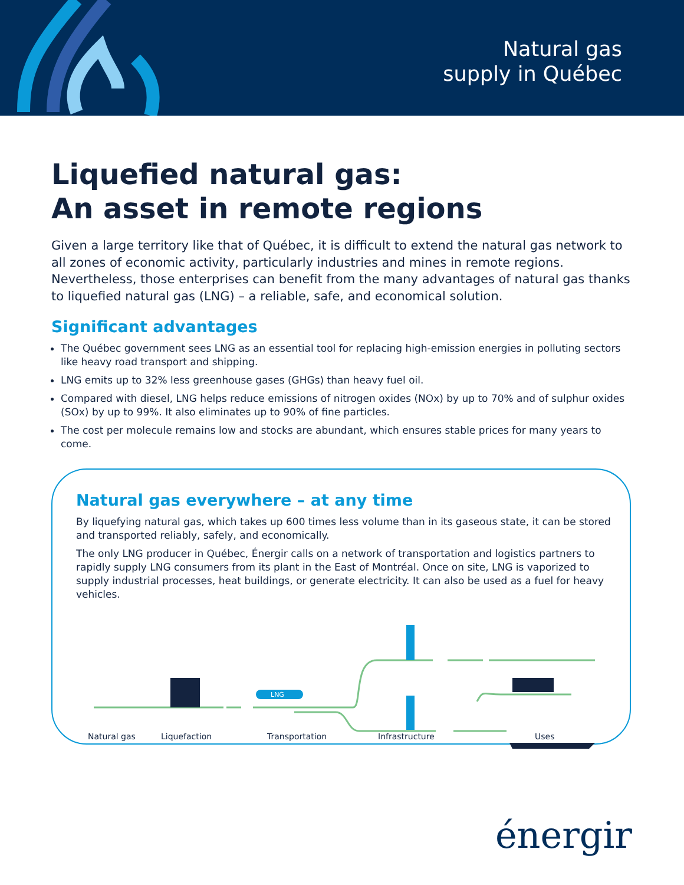Natural gas
supply in Québec
Liquefied natural gas:
An asset in remote regions
Given a large territory like that of Québec, it is difficult to extend the natural gas network to all zones of economic activity, particularly industries and mines in remote regions. Nevertheless, those enterprises can benefit from the many advantages of natural gas thanks to liquefied natural gas (LNG) – a reliable, safe, and economical solution.
Significant advantages
The Québec government sees LNG as an essential tool for replacing high-emission energies in polluting sectors like heavy road transport and shipping.
LNG emits up to 32% less greenhouse gases (GHGs) than heavy fuel oil.
Compared with diesel, LNG helps reduce emissions of nitrogen oxides (NOx) by up to 70% and of sulphur oxides (SOx) by up to 99%. It also eliminates up to 90% of fine particles.
The cost per molecule remains low and stocks are abundant, which ensures stable prices for many years to come.
Natural gas everywhere – at any time
By liquefying natural gas, which takes up 600 times less volume than in its gaseous state, it can be stored and transported reliably, safely, and economically.
The only LNG producer in Québec, Énergir calls on a network of transportation and logistics partners to rapidly supply LNG consumers from its plant in the East of Montréal. Once on site, LNG is vaporized to supply industrial processes, heat buildings, or generate electricity. It can also be used as a fuel for heavy vehicles.
LNG
Natural gas Liquefaction Transportation Infrastructure Uses
énergir